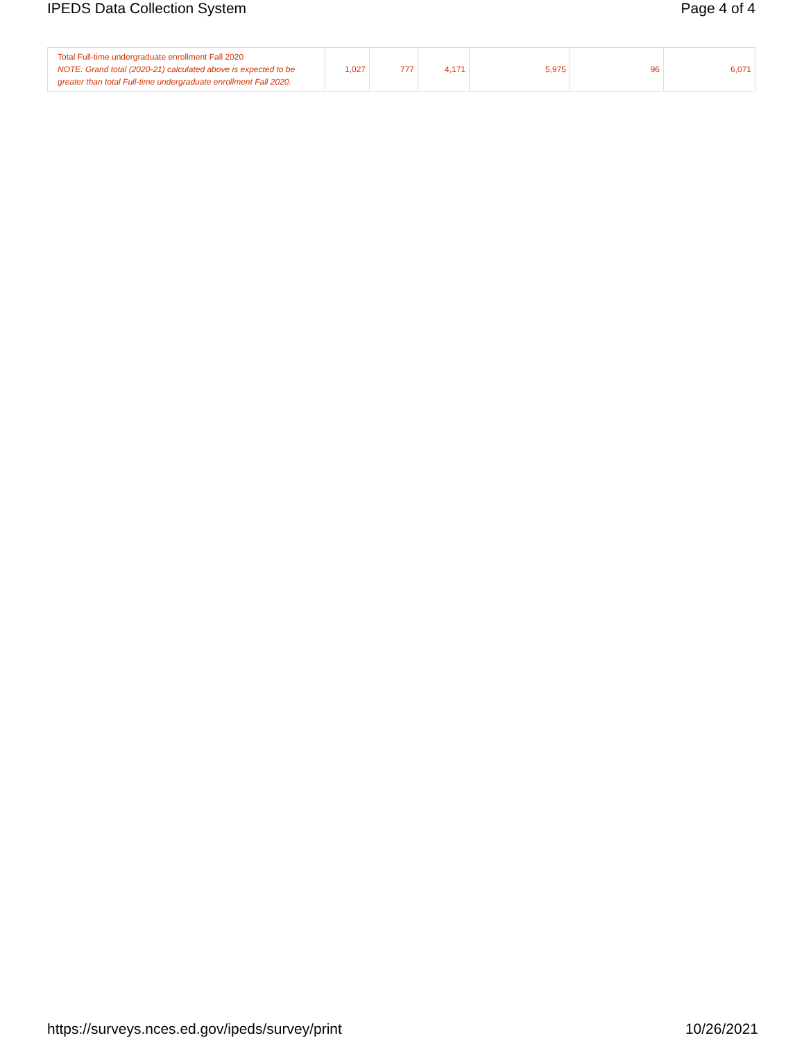IPEDS Data Collection System Page 4 of 4
| Total Full-time undergraduate enrollment Fall 2020 NOTE: Grand total (2020-21) calculated above is expected to be greater than total Full-time undergraduate enrollment Fall 2020. | 1,027 | 777 | 4,171 | 5,975 | 96 | 6,071 |
https://surveys.nces.ed.gov/ipeds/survey/print 10/26/2021